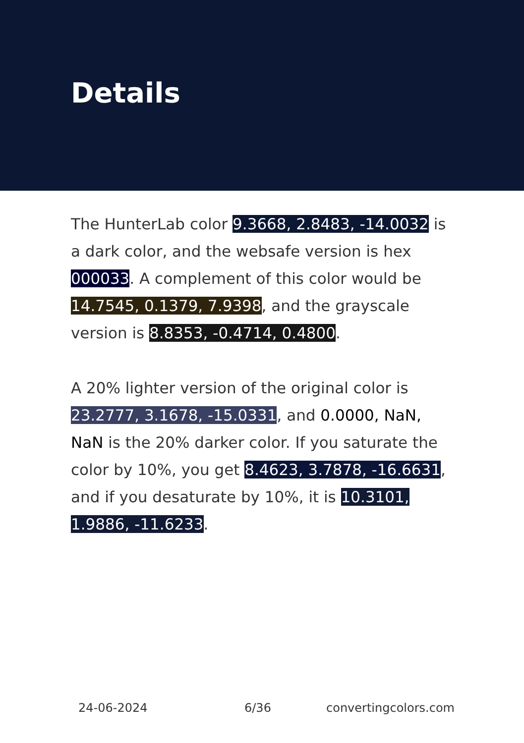Details
The HunterLab color 9.3668, 2.8483, -14.0032 is a dark color, and the websafe version is hex 000033. A complement of this color would be 14.7545, 0.1379, 7.9398, and the grayscale version is 8.8353, -0.4714, 0.4800.
A 20% lighter version of the original color is 23.2777, 3.1678, -15.0331, and 0.0000, NaN, NaN is the 20% darker color. If you saturate the color by 10%, you get 8.4623, 3.7878, -16.6631, and if you desaturate by 10%, it is 10.3101, 1.9886, -11.6233.
24-06-2024 6/36 convertingcolors.com